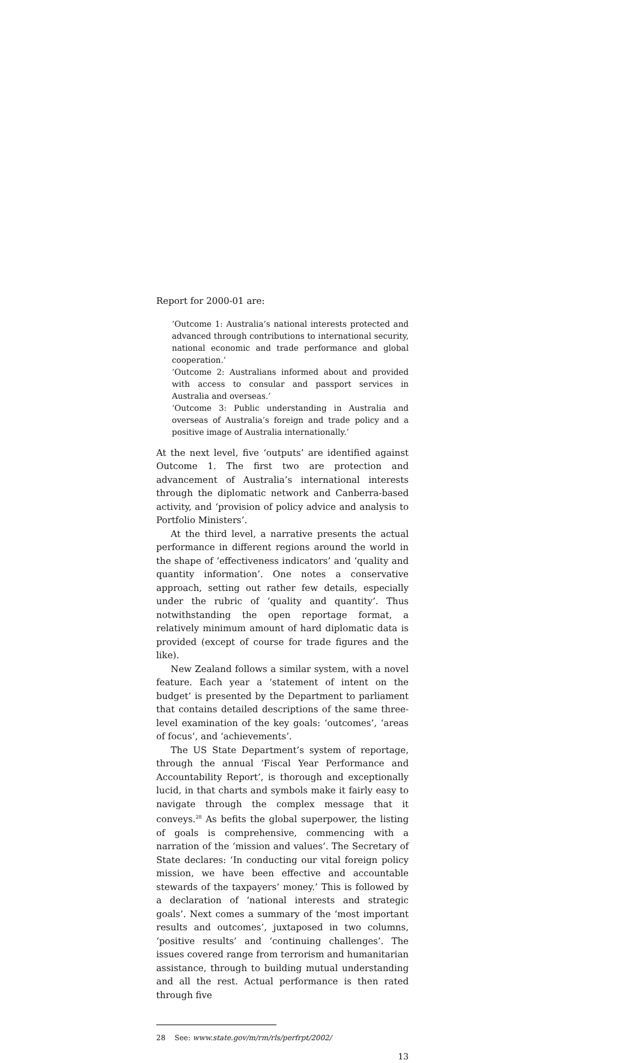Report for 2000-01 are:
‘Outcome 1: Australia’s national interests protected and advanced through contributions to international security, national economic and trade performance and global cooperation.’
‘Outcome 2: Australians informed about and provided with access to consular and passport services in Australia and overseas.’
‘Outcome 3: Public understanding in Australia and overseas of Australia’s foreign and trade policy and a positive image of Australia internationally.’
At the next level, five ‘outputs’ are identified against Outcome 1. The first two are protection and advancement of Australia’s international interests through the diplomatic network and Canberra-based activity, and ‘provision of policy advice and analysis to Portfolio Ministers’.
At the third level, a narrative presents the actual performance in different regions around the world in the shape of ‘effectiveness indicators’ and ‘quality and quantity information’. One notes a conservative approach, setting out rather few details, especially under the rubric of ‘quality and quantity’. Thus notwithstanding the open reportage format, a relatively minimum amount of hard diplomatic data is provided (except of course for trade figures and the like).
New Zealand follows a similar system, with a novel feature. Each year a ‘statement of intent on the budget’ is presented by the Department to parliament that contains detailed descriptions of the same three-level examination of the key goals: ‘outcomes’, ‘areas of focus’, and ‘achievements’.
The US State Department’s system of reportage, through the annual ‘Fiscal Year Performance and Accountability Report’, is thorough and exceptionally lucid, in that charts and symbols make it fairly easy to navigate through the complex message that it conveys.<sup>28</sup> As befits the global superpower, the listing of goals is comprehensive, commencing with a narration of the ‘mission and values’. The Secretary of State declares: ‘In conducting our vital foreign policy mission, we have been effective and accountable stewards of the taxpayers’ money.’ This is followed by a declaration of ‘national interests and strategic goals’. Next comes a summary of the ‘most important results and outcomes’, juxtaposed in two columns, ‘positive results’ and ‘continuing challenges’. The issues covered range from terrorism and humanitarian assistance, through to building mutual understanding and all the rest. Actual performance is then rated through five
28 See: www.state.gov/m/rm/rls/perfrpt/2002/
13